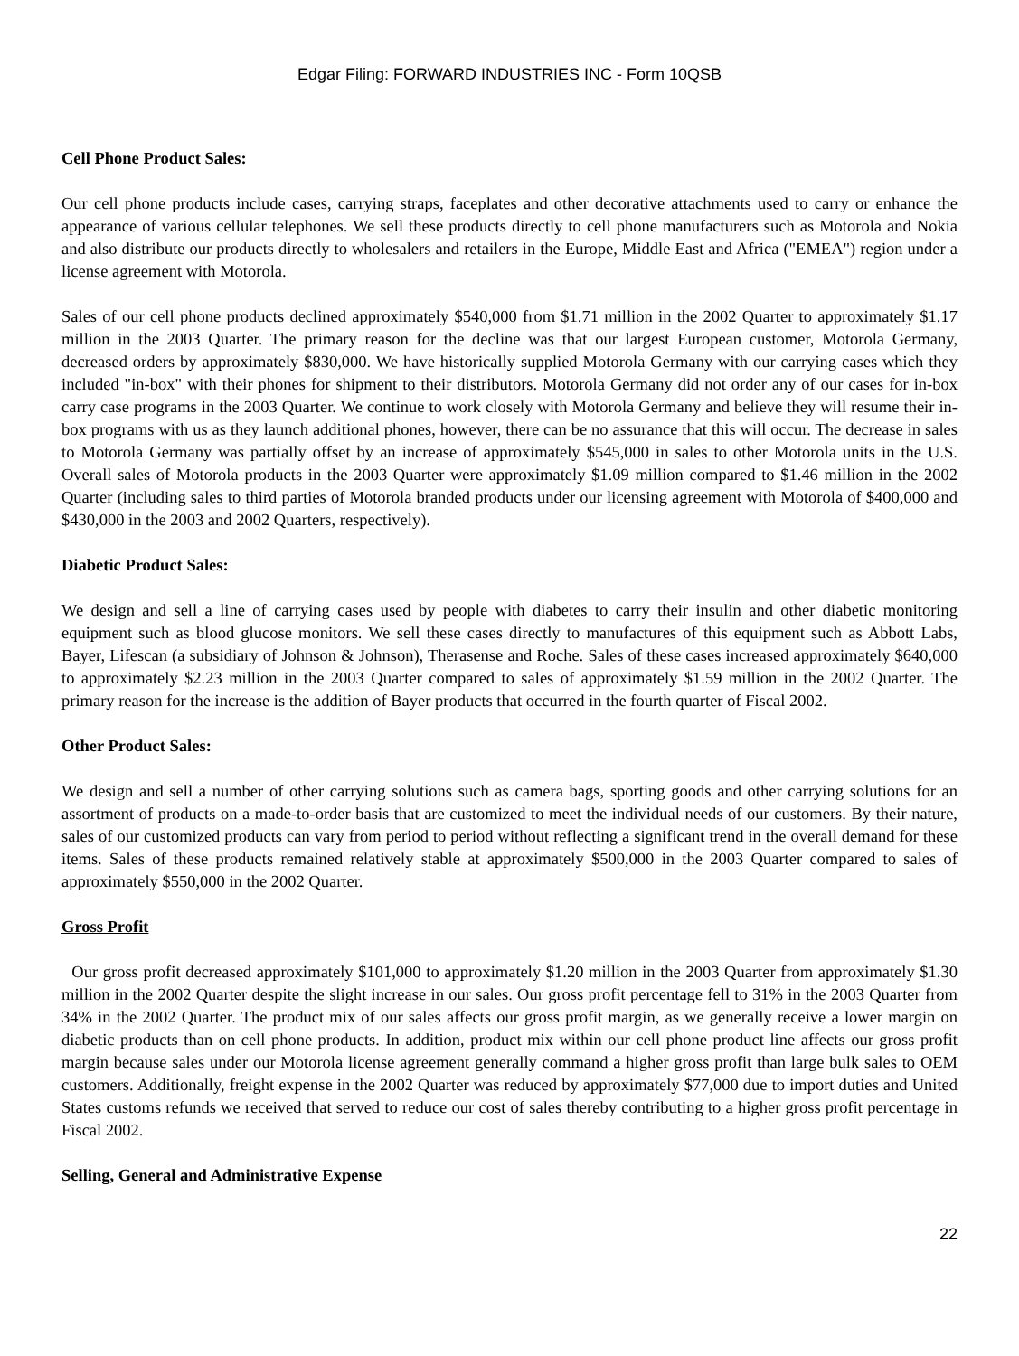Edgar Filing: FORWARD INDUSTRIES INC - Form 10QSB
Cell Phone Product Sales:
Our cell phone products include cases, carrying straps, faceplates and other decorative attachments used to carry or enhance the appearance of various cellular telephones. We sell these products directly to cell phone manufacturers such as Motorola and Nokia and also distribute our products directly to wholesalers and retailers in the Europe, Middle East and Africa ("EMEA") region under a license agreement with Motorola.
Sales of our cell phone products declined approximately $540,000 from $1.71 million in the 2002 Quarter to approximately $1.17 million in the 2003 Quarter. The primary reason for the decline was that our largest European customer, Motorola Germany, decreased orders by approximately $830,000. We have historically supplied Motorola Germany with our carrying cases which they included "in-box" with their phones for shipment to their distributors. Motorola Germany did not order any of our cases for in-box carry case programs in the 2003 Quarter. We continue to work closely with Motorola Germany and believe they will resume their in-box programs with us as they launch additional phones, however, there can be no assurance that this will occur. The decrease in sales to Motorola Germany was partially offset by an increase of approximately $545,000 in sales to other Motorola units in the U.S. Overall sales of Motorola products in the 2003 Quarter were approximately $1.09 million compared to $1.46 million in the 2002 Quarter (including sales to third parties of Motorola branded products under our licensing agreement with Motorola of $400,000 and $430,000 in the 2003 and 2002 Quarters, respectively).
Diabetic Product Sales:
We design and sell a line of carrying cases used by people with diabetes to carry their insulin and other diabetic monitoring equipment such as blood glucose monitors. We sell these cases directly to manufactures of this equipment such as Abbott Labs, Bayer, Lifescan (a subsidiary of Johnson & Johnson), Therasense and Roche. Sales of these cases increased approximately $640,000 to approximately $2.23 million in the 2003 Quarter compared to sales of approximately $1.59 million in the 2002 Quarter. The primary reason for the increase is the addition of Bayer products that occurred in the fourth quarter of Fiscal 2002.
Other Product Sales:
We design and sell a number of other carrying solutions such as camera bags, sporting goods and other carrying solutions for an assortment of products on a made-to-order basis that are customized to meet the individual needs of our customers. By their nature, sales of our customized products can vary from period to period without reflecting a significant trend in the overall demand for these items. Sales of these products remained relatively stable at approximately $500,000 in the 2003 Quarter compared to sales of approximately $550,000 in the 2002 Quarter.
Gross Profit
Our gross profit decreased approximately $101,000 to approximately $1.20 million in the 2003 Quarter from approximately $1.30 million in the 2002 Quarter despite the slight increase in our sales. Our gross profit percentage fell to 31% in the 2003 Quarter from 34% in the 2002 Quarter. The product mix of our sales affects our gross profit margin, as we generally receive a lower margin on diabetic products than on cell phone products. In addition, product mix within our cell phone product line affects our gross profit margin because sales under our Motorola license agreement generally command a higher gross profit than large bulk sales to OEM customers. Additionally, freight expense in the 2002 Quarter was reduced by approximately $77,000 due to import duties and United States customs refunds we received that served to reduce our cost of sales thereby contributing to a higher gross profit percentage in Fiscal 2002.
Selling, General and Administrative Expense
22